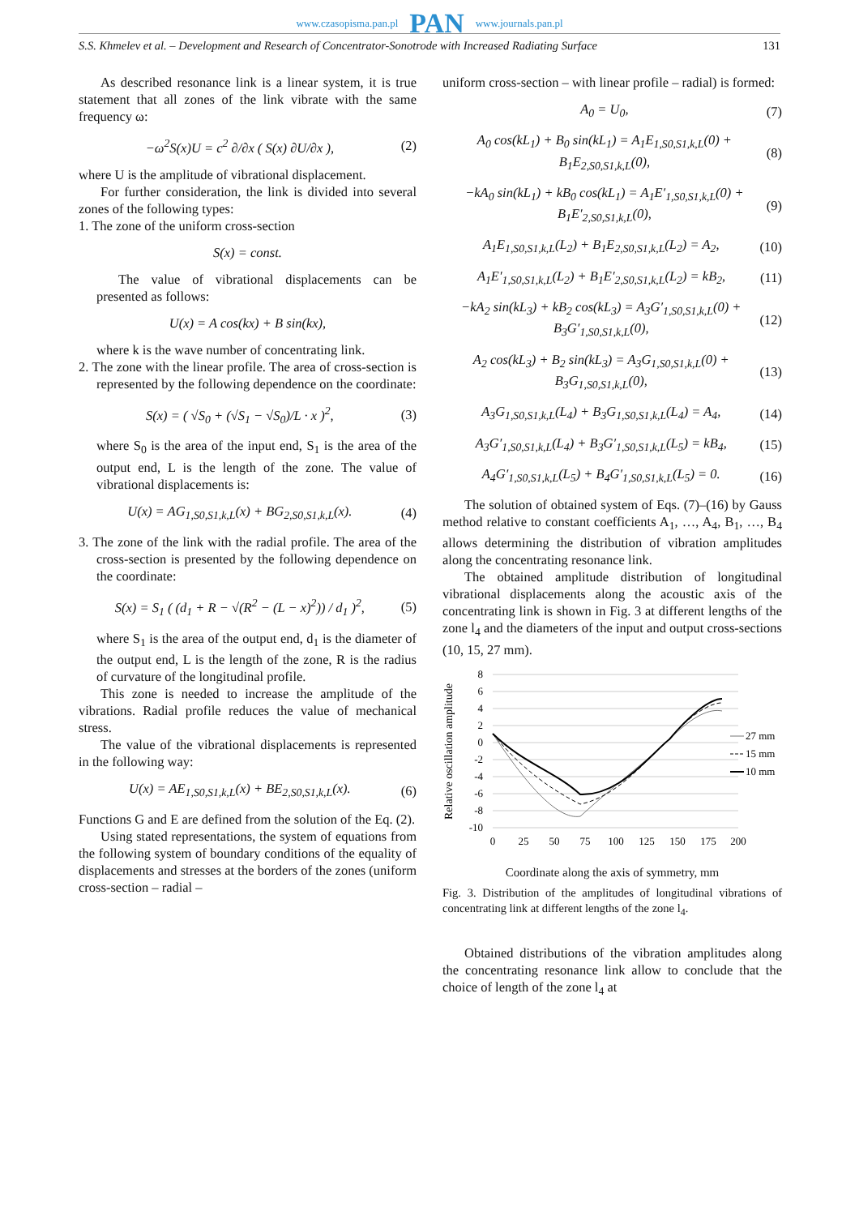www.czasopisma.pan.pl PAN www.journals.pan.pl
S.S. Khmelev et al. – Development and Research of Concentrator-Sonotrode with Increased Radiating Surface 131
As described resonance link is a linear system, it is true statement that all zones of the link vibrate with the same frequency ω:
−ω<sup>2</sup>S(x)U = c<sup>2</sup> ∂/∂x ( S(x) ∂U/∂x ), (2)
where U is the amplitude of vibrational displacement.
For further consideration, the link is divided into several zones of the following types:
1. The zone of the uniform cross-section
S(x) = const.
The value of vibrational displacements can be presented as follows:
U(x) = A cos(kx) + B sin(kx),
where k is the wave number of concentrating link.
2. The zone with the linear profile. The area of cross-section is represented by the following dependence on the coordinate:
S(x) = ( √S<sub>0</sub> + (√S<sub>1</sub> − √S<sub>0</sub>)/L · x )<sup>2</sup>, (3)
where S<sub>0</sub> is the area of the input end, S<sub>1</sub> is the area of the output end, L is the length of the zone. The value of vibrational displacements is:
U(x) = AG<sub>1,S0,S1,k,L</sub>(x) + BG<sub>2,S0,S1,k,L</sub>(x). (4)
3. The zone of the link with the radial profile. The area of the cross-section is presented by the following dependence on the coordinate:
S(x) = S<sub>1</sub> ( (d<sub>1</sub> + R − √(R<sup>2</sup> − (L − x)<sup>2</sup>)) / d<sub>1</sub> )<sup>2</sup>, (5)
where S<sub>1</sub> is the area of the output end, d<sub>1</sub> is the diameter of the output end, L is the length of the zone, R is the radius of curvature of the longitudinal profile.
This zone is needed to increase the amplitude of the vibrations. Radial profile reduces the value of mechanical stress.
The value of the vibrational displacements is represented in the following way:
U(x) = AE<sub>1,S0,S1,k,L</sub>(x) + BE<sub>2,S0,S1,k,L</sub>(x). (6)
Functions G and E are defined from the solution of the Eq. (2).
Using stated representations, the system of equations from the following system of boundary conditions of the equality of displacements and stresses at the borders of the zones (uniform cross-section – radial –
uniform cross-section – with linear profile – radial) is formed:
A<sub>0</sub> = U<sub>0</sub>, (7)
A<sub>0</sub> cos(kL<sub>1</sub>) + B<sub>0</sub> sin(kL<sub>1</sub>) = A<sub>1</sub>E<sub>1,S0,S1,k,L</sub>(0) + B<sub>1</sub>E<sub>2,S0,S1,k,L</sub>(0), (8)
−kA<sub>0</sub> sin(kL<sub>1</sub>) + kB<sub>0</sub> cos(kL<sub>1</sub>) = A<sub>1</sub>E′<sub>1,S0,S1,k,L</sub>(0) + B<sub>1</sub>E′<sub>2,S0,S1,k,L</sub>(0), (9)
A<sub>1</sub>E<sub>1,S0,S1,k,L</sub>(L<sub>2</sub>) + B<sub>1</sub>E<sub>2,S0,S1,k,L</sub>(L<sub>2</sub>) = A<sub>2</sub>, (10)
A<sub>1</sub>E′<sub>1,S0,S1,k,L</sub>(L<sub>2</sub>) + B<sub>1</sub>E′<sub>2,S0,S1,k,L</sub>(L<sub>2</sub>) = kB<sub>2</sub>, (11)
−kA<sub>2</sub> sin(kL<sub>3</sub>) + kB<sub>2</sub> cos(kL<sub>3</sub>) = A<sub>3</sub>G′<sub>1,S0,S1,k,L</sub>(0) + B<sub>3</sub>G′<sub>1,S0,S1,k,L</sub>(0), (12)
A<sub>2</sub> cos(kL<sub>3</sub>) + B<sub>2</sub> sin(kL<sub>3</sub>) = A<sub>3</sub>G<sub>1,S0,S1,k,L</sub>(0) + B<sub>3</sub>G<sub>1,S0,S1,k,L</sub>(0), (13)
A<sub>3</sub>G<sub>1,S0,S1,k,L</sub>(L<sub>4</sub>) + B<sub>3</sub>G<sub>1,S0,S1,k,L</sub>(L<sub>4</sub>) = A<sub>4</sub>, (14)
A<sub>3</sub>G′<sub>1,S0,S1,k,L</sub>(L<sub>4</sub>) + B<sub>3</sub>G′<sub>1,S0,S1,k,L</sub>(L<sub>5</sub>) = kB<sub>4</sub>, (15)
A<sub>4</sub>G′<sub>1,S0,S1,k,L</sub>(L<sub>5</sub>) + B<sub>4</sub>G′<sub>1,S0,S1,k,L</sub>(L<sub>5</sub>) = 0. (16)
The solution of obtained system of Eqs. (7)–(16) by Gauss method relative to constant coefficients A<sub>1</sub>, …, A<sub>4</sub>, B<sub>1</sub>, …, B<sub>4</sub> allows determining the distribution of vibration amplitudes along the concentrating resonance link.
The obtained amplitude distribution of longitudinal vibrational displacements along the acoustic axis of the concentrating link is shown in Fig. 3 at different lengths of the zone l<sub>4</sub> and the diameters of the input and output cross-sections (10, 15, 27 mm).
Relative oscillation amplitude
8
6
4
2
0
-2
-4
-6
-8
-10
0
25
50
75
100
125
150
175
200
27 mm
15 mm
10 mm
Coordinate along the axis of symmetry, mm
Fig. 3. Distribution of the amplitudes of longitudinal vibrations of concentrating link at different lengths of the zone l<sub>4</sub>.
Obtained distributions of the vibration amplitudes along the concentrating resonance link allow to conclude that the choice of length of the zone l<sub>4</sub> at